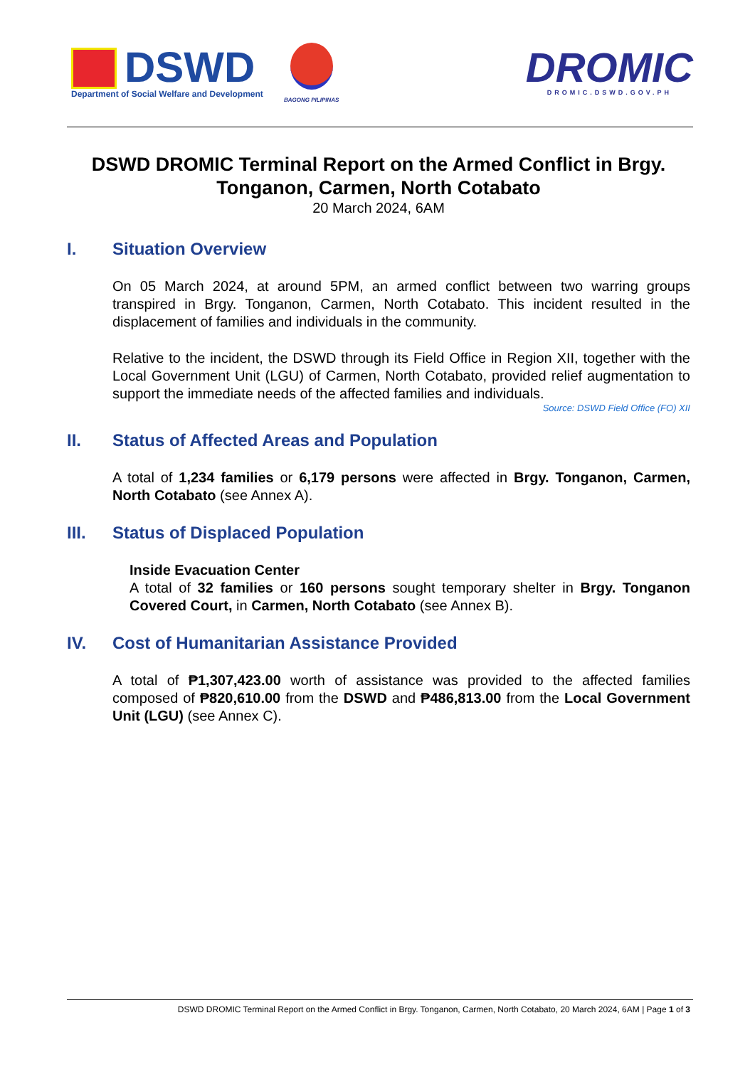DSWD
Department of Social Welfare and Development
BAGONG PILIPINAS
DROMIC
DROMIC.DSWD.GOV.PH
DSWD DROMIC Terminal Report on the Armed Conflict in Brgy. Tonganon, Carmen, North Cotabato
20 March 2024, 6AM
I. Situation Overview
On 05 March 2024, at around 5PM, an armed conflict between two warring groups transpired in Brgy. Tonganon, Carmen, North Cotabato. This incident resulted in the displacement of families and individuals in the community.
Relative to the incident, the DSWD through its Field Office in Region XII, together with the Local Government Unit (LGU) of Carmen, North Cotabato, provided relief augmentation to support the immediate needs of the affected families and individuals.
Source: DSWD Field Office (FO) XII
II. Status of Affected Areas and Population
A total of 1,234 families or 6,179 persons were affected in Brgy. Tonganon, Carmen, North Cotabato (see Annex A).
III. Status of Displaced Population
Inside Evacuation Center
A total of 32 families or 160 persons sought temporary shelter in Brgy. Tonganon Covered Court, in Carmen, North Cotabato (see Annex B).
IV. Cost of Humanitarian Assistance Provided
A total of ₱1,307,423.00 worth of assistance was provided to the affected families composed of ₱820,610.00 from the DSWD and ₱486,813.00 from the Local Government Unit (LGU) (see Annex C).
DSWD DROMIC Terminal Report on the Armed Conflict in Brgy. Tonganon, Carmen, North Cotabato, 20 March 2024, 6AM | Page 1 of 3